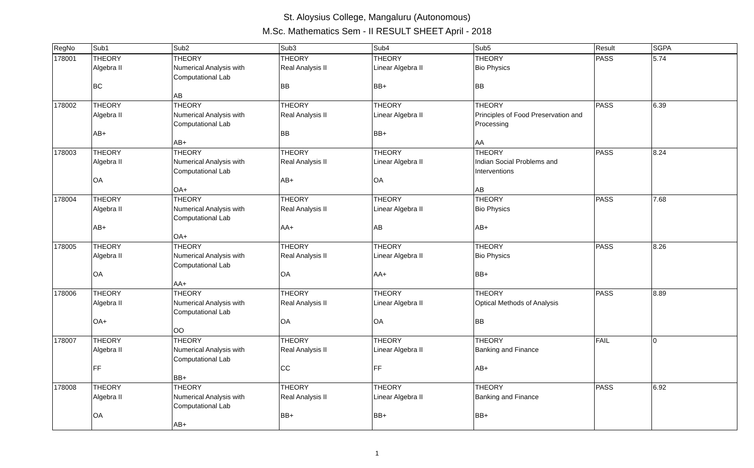St. Aloysius College, Mangaluru (Autonomous)
M.Sc. Mathematics Sem - II RESULT SHEET April - 2018
| RegNo | Sub1 | Sub2 | Sub3 | Sub4 | Sub5 | Result | SGPA |
| --- | --- | --- | --- | --- | --- | --- | --- |
| 178001 | THEORY Algebra II BC | THEORY Numerical Analysis with Computational Lab AB | THEORY Real Analysis II BB | THEORY Linear Algebra II BB+ | THEORY Bio Physics BB | PASS | 5.74 |
| 178002 | THEORY Algebra II AB+ | THEORY Numerical Analysis with Computational Lab AB+ | THEORY Real Analysis II BB | THEORY Linear Algebra II BB+ | THEORY Principles of Food Preservation and Processing AA | PASS | 6.39 |
| 178003 | THEORY Algebra II OA | THEORY Numerical Analysis with Computational Lab OA+ | THEORY Real Analysis II AB+ | THEORY Linear Algebra II OA | THEORY Indian Social Problems and Interventions AB | PASS | 8.24 |
| 178004 | THEORY Algebra II AB+ | THEORY Numerical Analysis with Computational Lab OA+ | THEORY Real Analysis II AA+ | THEORY Linear Algebra II AB | THEORY Bio Physics AB+ | PASS | 7.68 |
| 178005 | THEORY Algebra II OA | THEORY Numerical Analysis with Computational Lab AA+ | THEORY Real Analysis II OA | THEORY Linear Algebra II AA+ | THEORY Bio Physics BB+ | PASS | 8.26 |
| 178006 | THEORY Algebra II OA+ | THEORY Numerical Analysis with Computational Lab OO | THEORY Real Analysis II OA | THEORY Linear Algebra II OA | THEORY Optical Methods of Analysis BB | PASS | 8.89 |
| 178007 | THEORY Algebra II FF | THEORY Numerical Analysis with Computational Lab BB+ | THEORY Real Analysis II CC | THEORY Linear Algebra II FF | THEORY Banking and Finance AB+ | FAIL | 0 |
| 178008 | THEORY Algebra II OA | THEORY Numerical Analysis with Computational Lab AB+ | THEORY Real Analysis II BB+ | THEORY Linear Algebra II BB+ | THEORY Banking and Finance BB+ | PASS | 6.92 |
1